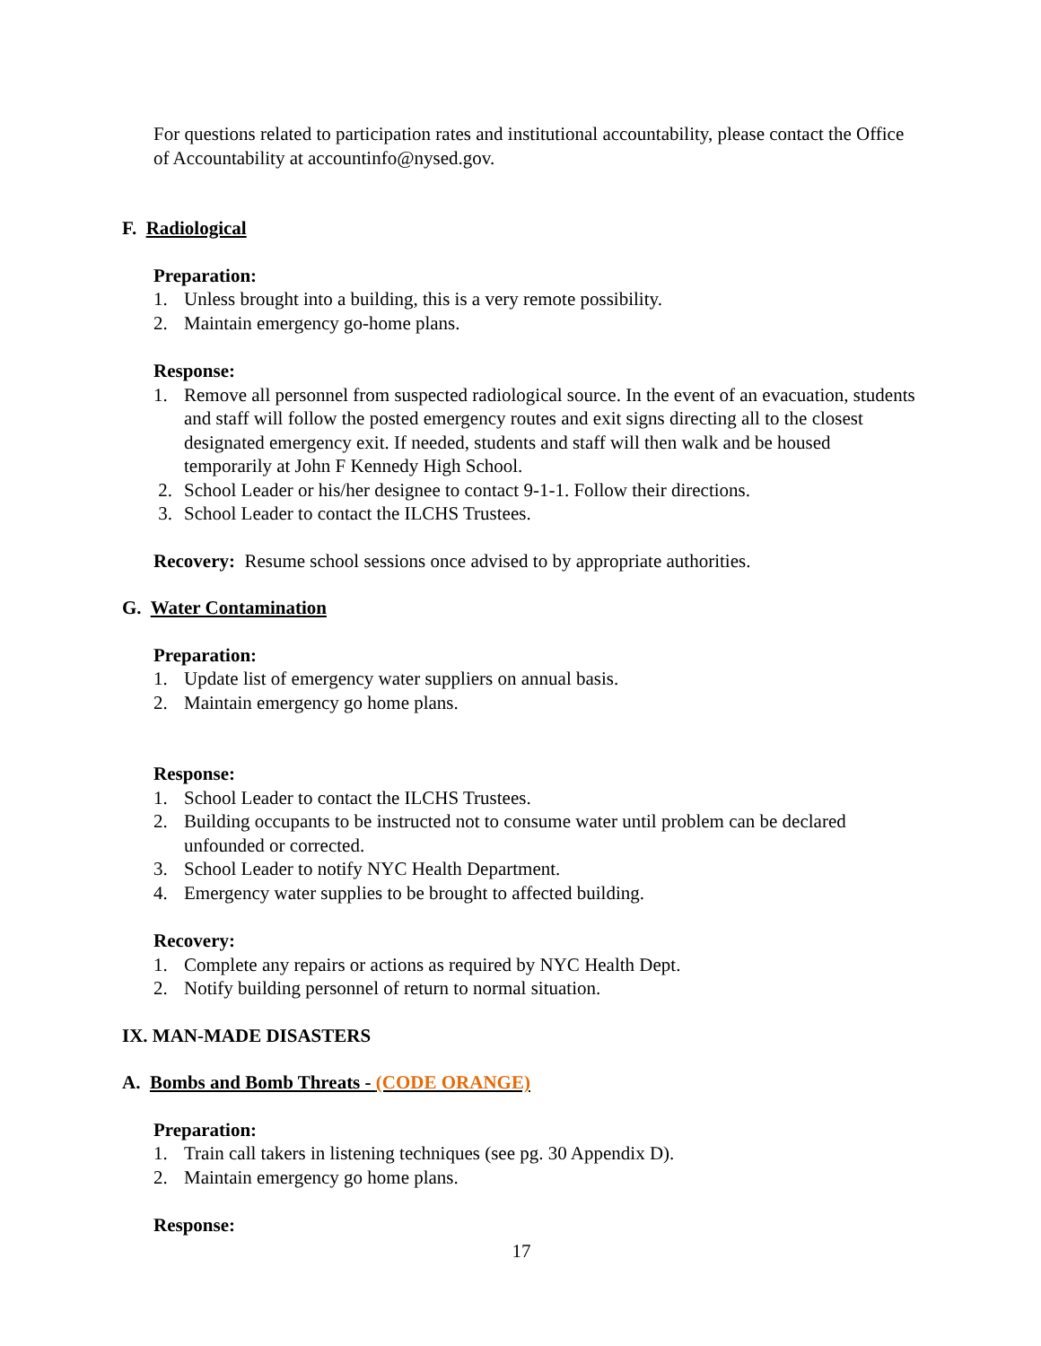For questions related to participation rates and institutional accountability, please contact the Office of Accountability at accountinfo@nysed.gov.
F. Radiological
Preparation:
1. Unless brought into a building, this is a very remote possibility.
2. Maintain emergency go-home plans.
Response:
1. Remove all personnel from suspected radiological source. In the event of an evacuation, students and staff will follow the posted emergency routes and exit signs directing all to the closest designated emergency exit. If needed, students and staff will then walk and be housed temporarily at John F Kennedy High School.
2. School Leader or his/her designee to contact 9-1-1. Follow their directions.
3. School Leader to contact the ILCHS Trustees.
Recovery: Resume school sessions once advised to by appropriate authorities.
G. Water Contamination
Preparation:
1. Update list of emergency water suppliers on annual basis.
2. Maintain emergency go home plans.
Response:
1. School Leader to contact the ILCHS Trustees.
2. Building occupants to be instructed not to consume water until problem can be declared unfounded or corrected.
3. School Leader to notify NYC Health Department.
4. Emergency water supplies to be brought to affected building.
Recovery:
1. Complete any repairs or actions as required by NYC Health Dept.
2. Notify building personnel of return to normal situation.
IX. MAN-MADE DISASTERS
A. Bombs and Bomb Threats - (CODE ORANGE)
Preparation:
1. Train call takers in listening techniques (see pg. 30 Appendix D).
2. Maintain emergency go home plans.
Response:
17